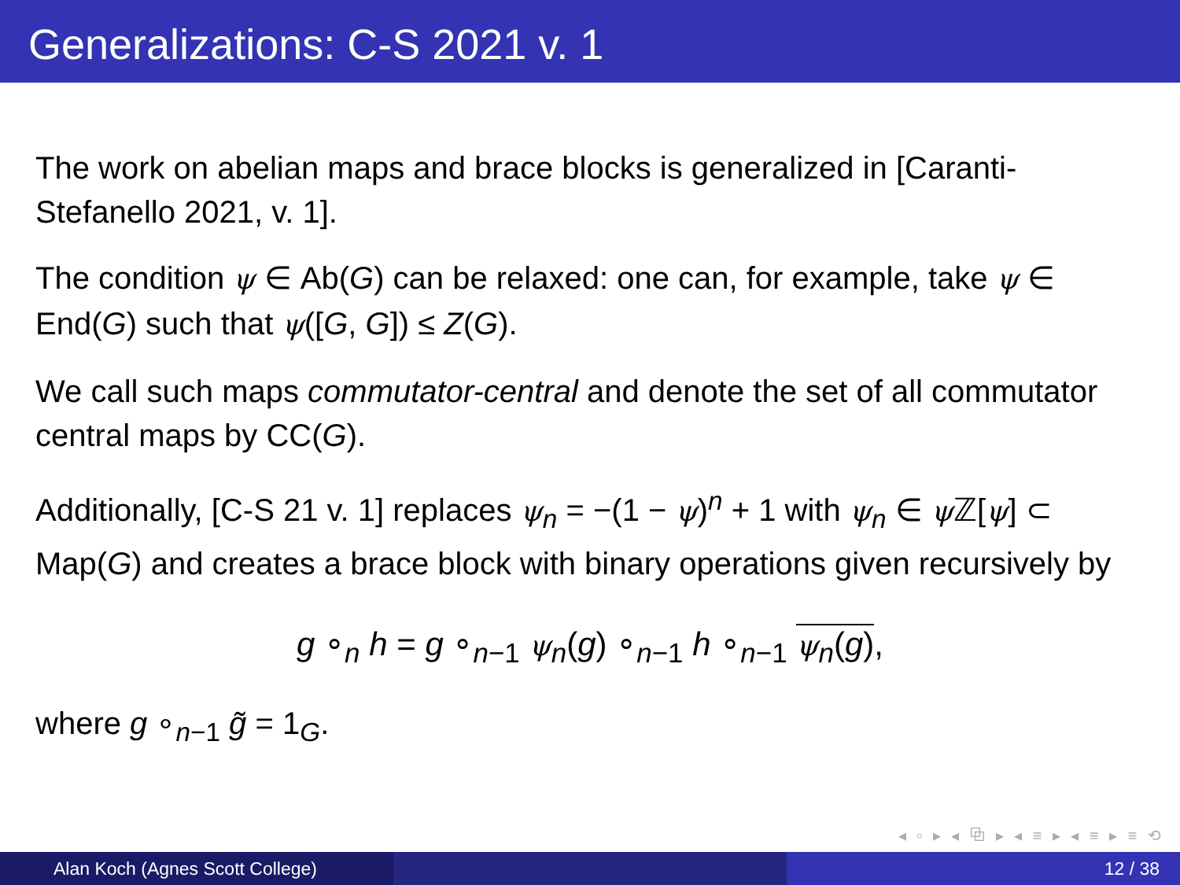Generalizations: C-S 2021 v. 1
The work on abelian maps and brace blocks is generalized in [Caranti-Stefanello 2021, v. 1].
The condition ψ ∈ Ab(G) can be relaxed: one can, for example, take ψ ∈ End(G) such that ψ([G, G]) ≤ Z(G).
We call such maps commutator-central and denote the set of all commutator central maps by CC(G).
Additionally, [C-S 21 v. 1] replaces ψ<sub>n</sub> = −(1 − ψ)<sup>n</sup> + 1 with ψ<sub>n</sub> ∈ ψ ℤ[ψ] ⊂ Map(G) and creates a brace block with binary operations given recursively by
g ∘<sub>n</sub> h = g ∘<sub>n−1</sub> ψ<sub>n</sub>(g) ∘<sub>n−1</sub> h ∘<sub>n−1</sub> ψ<sub>n</sub>(g),
where g ∘<sub>n−1</sub> g̃ = 1<sub>G</sub>.
◂ ▫ ▸ ◂ ⧉ ▸ ◂ ≡ ▸ ◂ ≡ ▸ ≡ ⟲
Alan Koch (Agnes Scott College) 12 / 38